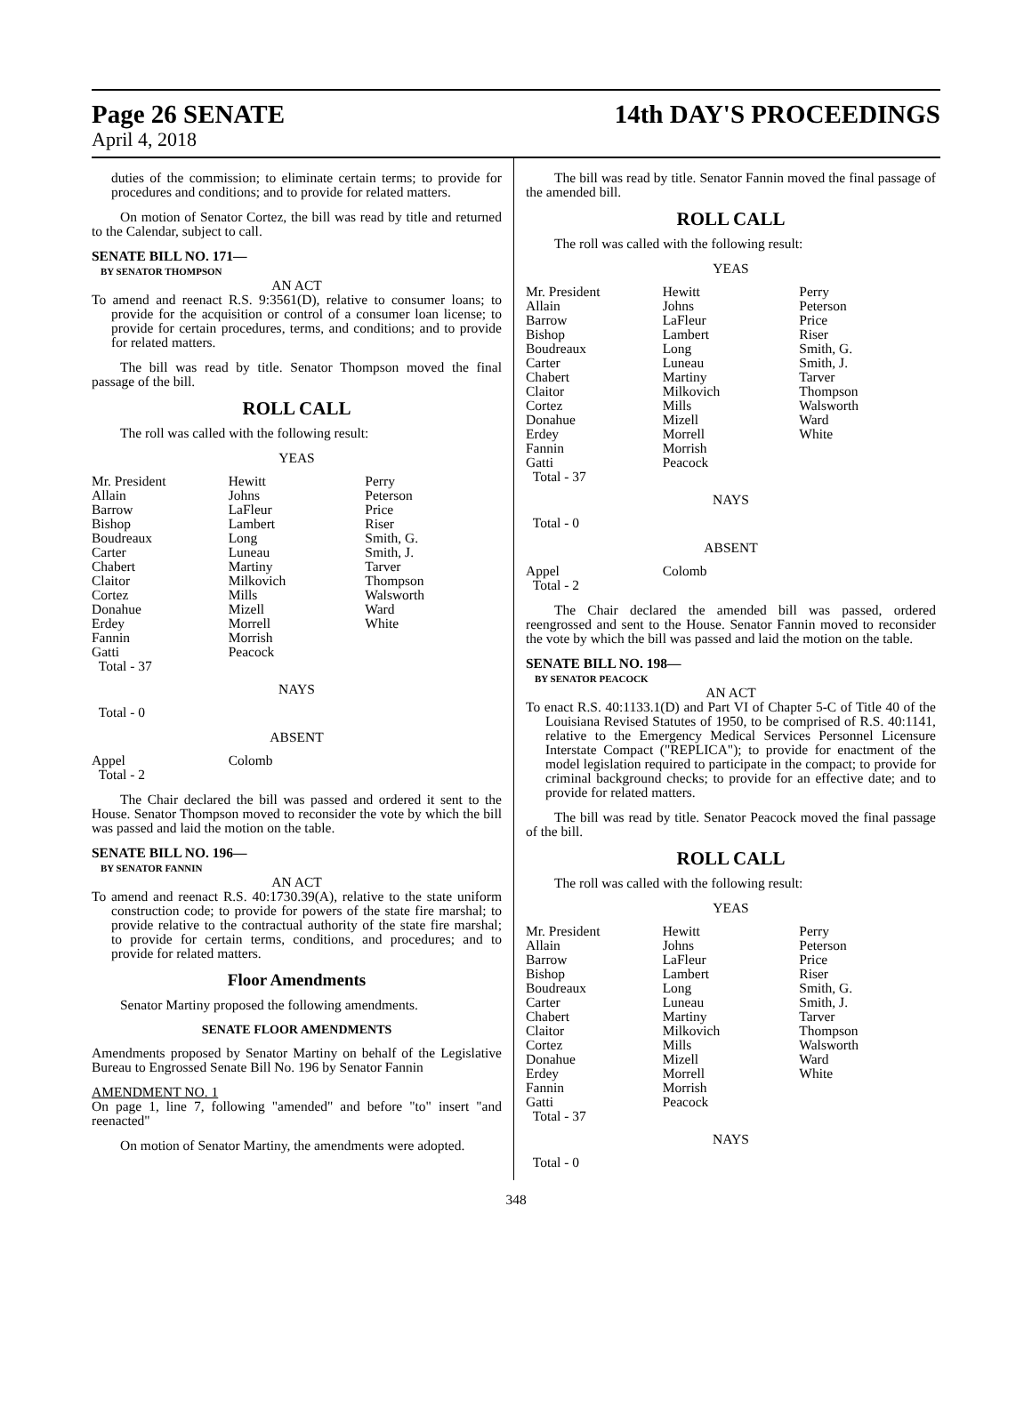Page 26 SENATE 14th DAY'S PROCEEDINGS
April 4, 2018
duties of the commission; to eliminate certain terms; to provide for procedures and conditions; and to provide for related matters.
On motion of Senator Cortez, the bill was read by title and returned to the Calendar, subject to call.
SENATE BILL NO. 171—
BY SENATOR THOMPSON
AN ACT
To amend and reenact R.S. 9:3561(D), relative to consumer loans; to provide for the acquisition or control of a consumer loan license; to provide for certain procedures, terms, and conditions; and to provide for related matters.
The bill was read by title. Senator Thompson moved the final passage of the bill.
ROLL CALL
The roll was called with the following result:
YEAS
| Mr. President | Hewitt | Perry |
| Allain | Johns | Peterson |
| Barrow | LaFleur | Price |
| Bishop | Lambert | Riser |
| Boudreaux | Long | Smith, G. |
| Carter | Luneau | Smith, J. |
| Chabert | Martiny | Tarver |
| Claitor | Milkovich | Thompson |
| Cortez | Mills | Walsworth |
| Donahue | Mizell | Ward |
| Erdey | Morrell | White |
| Fannin | Morrish | |
| Gatti | Peacock | |
| Total - 37 | | |
NAYS
Total - 0
ABSENT
| Appel | Colomb | |
| Total - 2 | | |
The Chair declared the bill was passed and ordered it sent to the House. Senator Thompson moved to reconsider the vote by which the bill was passed and laid the motion on the table.
SENATE BILL NO. 196—
BY SENATOR FANNIN
AN ACT
To amend and reenact R.S. 40:1730.39(A), relative to the state uniform construction code; to provide for powers of the state fire marshal; to provide relative to the contractual authority of the state fire marshal; to provide for certain terms, conditions, and procedures; and to provide for related matters.
Floor Amendments
Senator Martiny proposed the following amendments.
SENATE FLOOR AMENDMENTS
Amendments proposed by Senator Martiny on behalf of the Legislative Bureau to Engrossed Senate Bill No. 196 by Senator Fannin
AMENDMENT NO. 1
On page 1, line 7, following "amended" and before "to" insert "and reenacted"
On motion of Senator Martiny, the amendments were adopted.
The bill was read by title. Senator Fannin moved the final passage of the amended bill.
ROLL CALL
The roll was called with the following result:
YEAS
| Mr. President | Hewitt | Perry |
| Allain | Johns | Peterson |
| Barrow | LaFleur | Price |
| Bishop | Lambert | Riser |
| Boudreaux | Long | Smith, G. |
| Carter | Luneau | Smith, J. |
| Chabert | Martiny | Tarver |
| Claitor | Milkovich | Thompson |
| Cortez | Mills | Walsworth |
| Donahue | Mizell | Ward |
| Erdey | Morrell | White |
| Fannin | Morrish | |
| Gatti | Peacock | |
| Total - 37 | | |
NAYS
Total - 0
ABSENT
| Appel | Colomb | |
| Total - 2 | | |
The Chair declared the amended bill was passed, ordered reengrossed and sent to the House. Senator Fannin moved to reconsider the vote by which the bill was passed and laid the motion on the table.
SENATE BILL NO. 198—
BY SENATOR PEACOCK
AN ACT
To enact R.S. 40:1133.1(D) and Part VI of Chapter 5-C of Title 40 of the Louisiana Revised Statutes of 1950, to be comprised of R.S. 40:1141, relative to the Emergency Medical Services Personnel Licensure Interstate Compact ("REPLICA"); to provide for enactment of the model legislation required to participate in the compact; to provide for criminal background checks; to provide for an effective date; and to provide for related matters.
The bill was read by title. Senator Peacock moved the final passage of the bill.
ROLL CALL
The roll was called with the following result:
YEAS
| Mr. President | Hewitt | Perry |
| Allain | Johns | Peterson |
| Barrow | LaFleur | Price |
| Bishop | Lambert | Riser |
| Boudreaux | Long | Smith, G. |
| Carter | Luneau | Smith, J. |
| Chabert | Martiny | Tarver |
| Claitor | Milkovich | Thompson |
| Cortez | Mills | Walsworth |
| Donahue | Mizell | Ward |
| Erdey | Morrell | White |
| Fannin | Morrish | |
| Gatti | Peacock | |
| Total - 37 | | |
NAYS
Total - 0
348